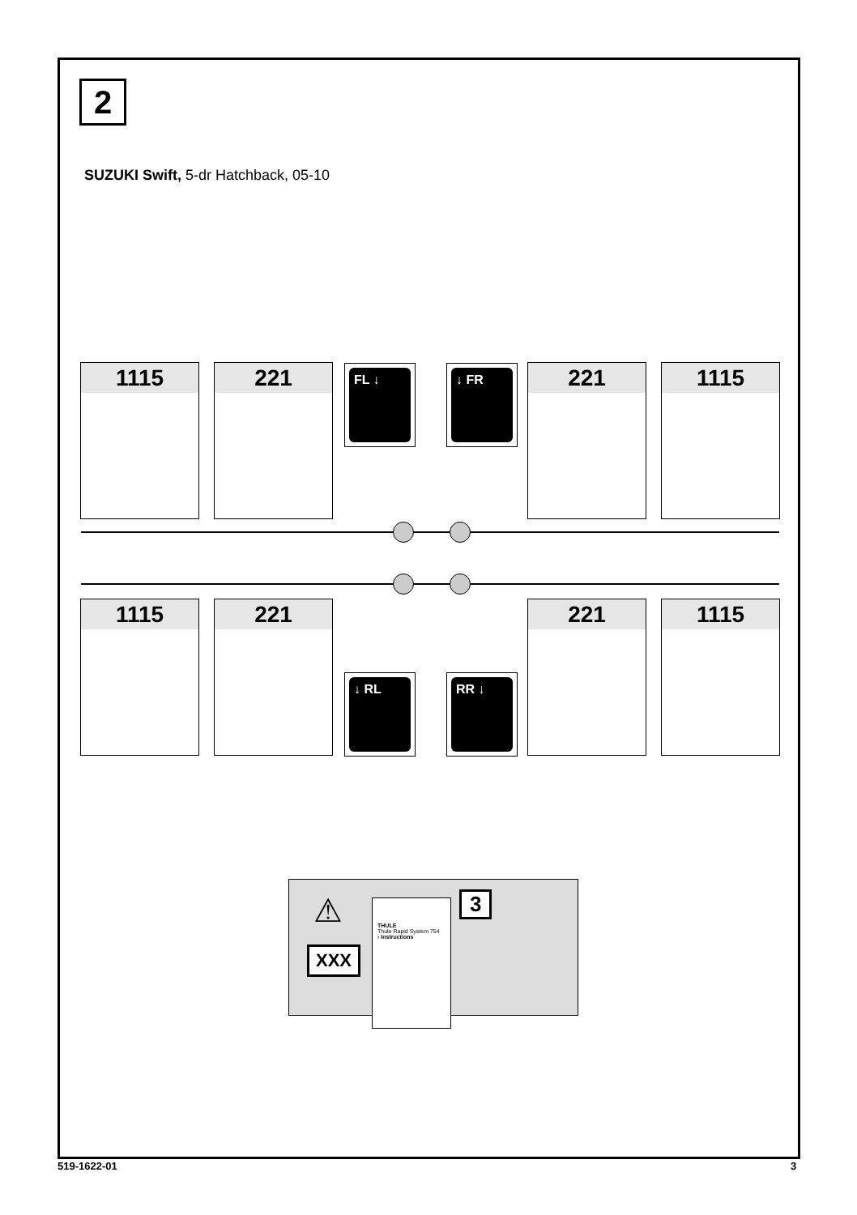2
SUZUKI Swift, 5-dr Hatchback, 05-10
1115 221 FL ↓ ↓ FR 221 1115
1115 221
↓ RL RR ↓
221 1115
⚠
XXX
THULE
Thule Rapid System 754
› Instructions
3
519-1622-01 3